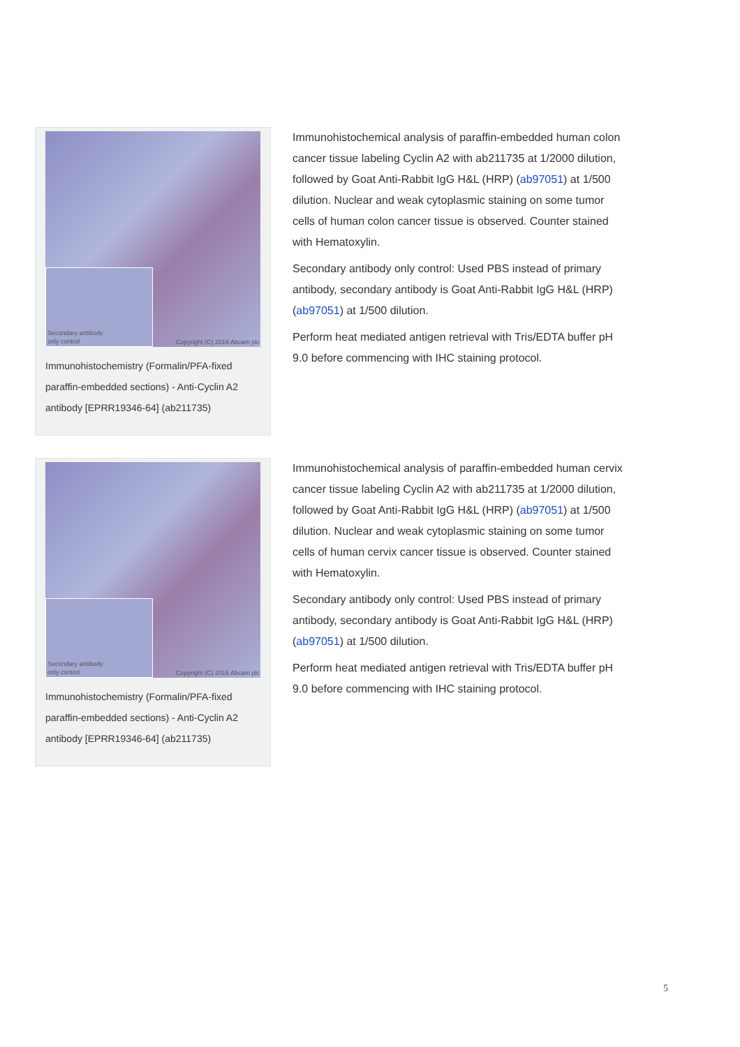Secondary antibody
only control
Copyright (C) 2016 Abcam plc
Immunohistochemistry (Formalin/PFA-fixed paraffin-embedded sections) - Anti-Cyclin A2 antibody [EPRR19346-64] (ab211735)
Immunohistochemical analysis of paraffin-embedded human colon cancer tissue labeling Cyclin A2 with ab211735 at 1/2000 dilution, followed by Goat Anti-Rabbit IgG H&L (HRP) (ab97051) at 1/500 dilution. Nuclear and weak cytoplasmic staining on some tumor cells of human colon cancer tissue is observed. Counter stained with Hematoxylin.
Secondary antibody only control: Used PBS instead of primary antibody, secondary antibody is Goat Anti-Rabbit IgG H&L (HRP) (ab97051) at 1/500 dilution.
Perform heat mediated antigen retrieval with Tris/EDTA buffer pH 9.0 before commencing with IHC staining protocol.
Secondary antibody
only control
Copyright (C) 2016 Abcam plc
Immunohistochemistry (Formalin/PFA-fixed paraffin-embedded sections) - Anti-Cyclin A2 antibody [EPRR19346-64] (ab211735)
Immunohistochemical analysis of paraffin-embedded human cervix cancer tissue labeling Cyclin A2 with ab211735 at 1/2000 dilution, followed by Goat Anti-Rabbit IgG H&L (HRP) (ab97051) at 1/500 dilution. Nuclear and weak cytoplasmic staining on some tumor cells of human cervix cancer tissue is observed. Counter stained with Hematoxylin.
Secondary antibody only control: Used PBS instead of primary antibody, secondary antibody is Goat Anti-Rabbit IgG H&L (HRP) (ab97051) at 1/500 dilution.
Perform heat mediated antigen retrieval with Tris/EDTA buffer pH 9.0 before commencing with IHC staining protocol.
5